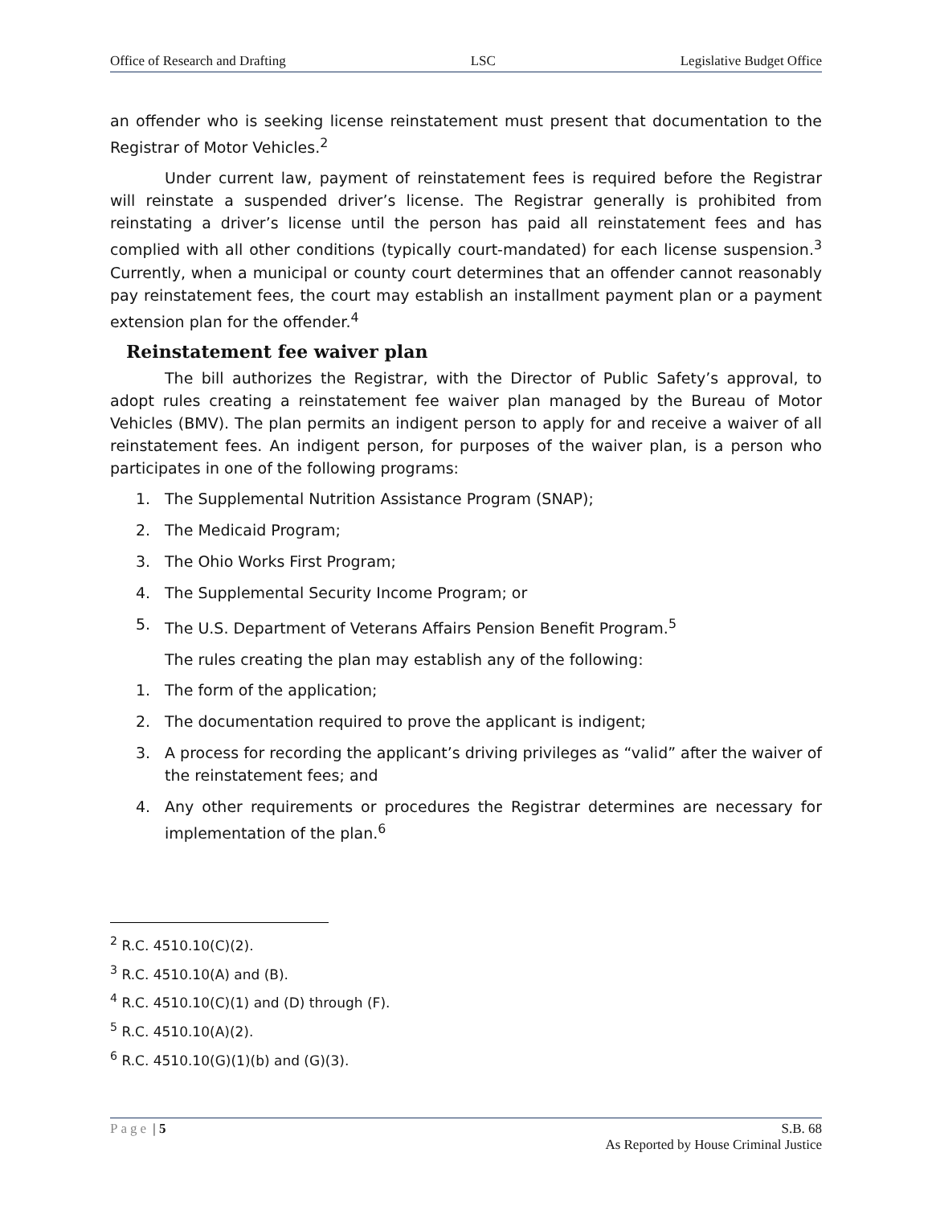Office of Research and Drafting LSC Legislative Budget Office
an offender who is seeking license reinstatement must present that documentation to the Registrar of Motor Vehicles.<sup>2</sup>
Under current law, payment of reinstatement fees is required before the Registrar will reinstate a suspended driver’s license. The Registrar generally is prohibited from reinstating a driver’s license until the person has paid all reinstatement fees and has complied with all other conditions (typically court-mandated) for each license suspension.<sup>3</sup> Currently, when a municipal or county court determines that an offender cannot reasonably pay reinstatement fees, the court may establish an installment payment plan or a payment extension plan for the offender.<sup>4</sup>
Reinstatement fee waiver plan
The bill authorizes the Registrar, with the Director of Public Safety’s approval, to adopt rules creating a reinstatement fee waiver plan managed by the Bureau of Motor Vehicles (BMV). The plan permits an indigent person to apply for and receive a waiver of all reinstatement fees. An indigent person, for purposes of the waiver plan, is a person who participates in one of the following programs:
1. The Supplemental Nutrition Assistance Program (SNAP);
2. The Medicaid Program;
3. The Ohio Works First Program;
4. The Supplemental Security Income Program; or
5. The U.S. Department of Veterans Affairs Pension Benefit Program.<sup>5</sup>
The rules creating the plan may establish any of the following:
1. The form of the application;
2. The documentation required to prove the applicant is indigent;
3. A process for recording the applicant’s driving privileges as “valid” after the waiver of the reinstatement fees; and
4. Any other requirements or procedures the Registrar determines are necessary for implementation of the plan.<sup>6</sup>
<sup>2</sup> R.C. 4510.10(C)(2).
<sup>3</sup> R.C. 4510.10(A) and (B).
<sup>4</sup> R.C. 4510.10(C)(1) and (D) through (F).
<sup>5</sup> R.C. 4510.10(A)(2).
<sup>6</sup> R.C. 4510.10(G)(1)(b) and (G)(3).
Page | 5 S.B. 68
As Reported by House Criminal Justice